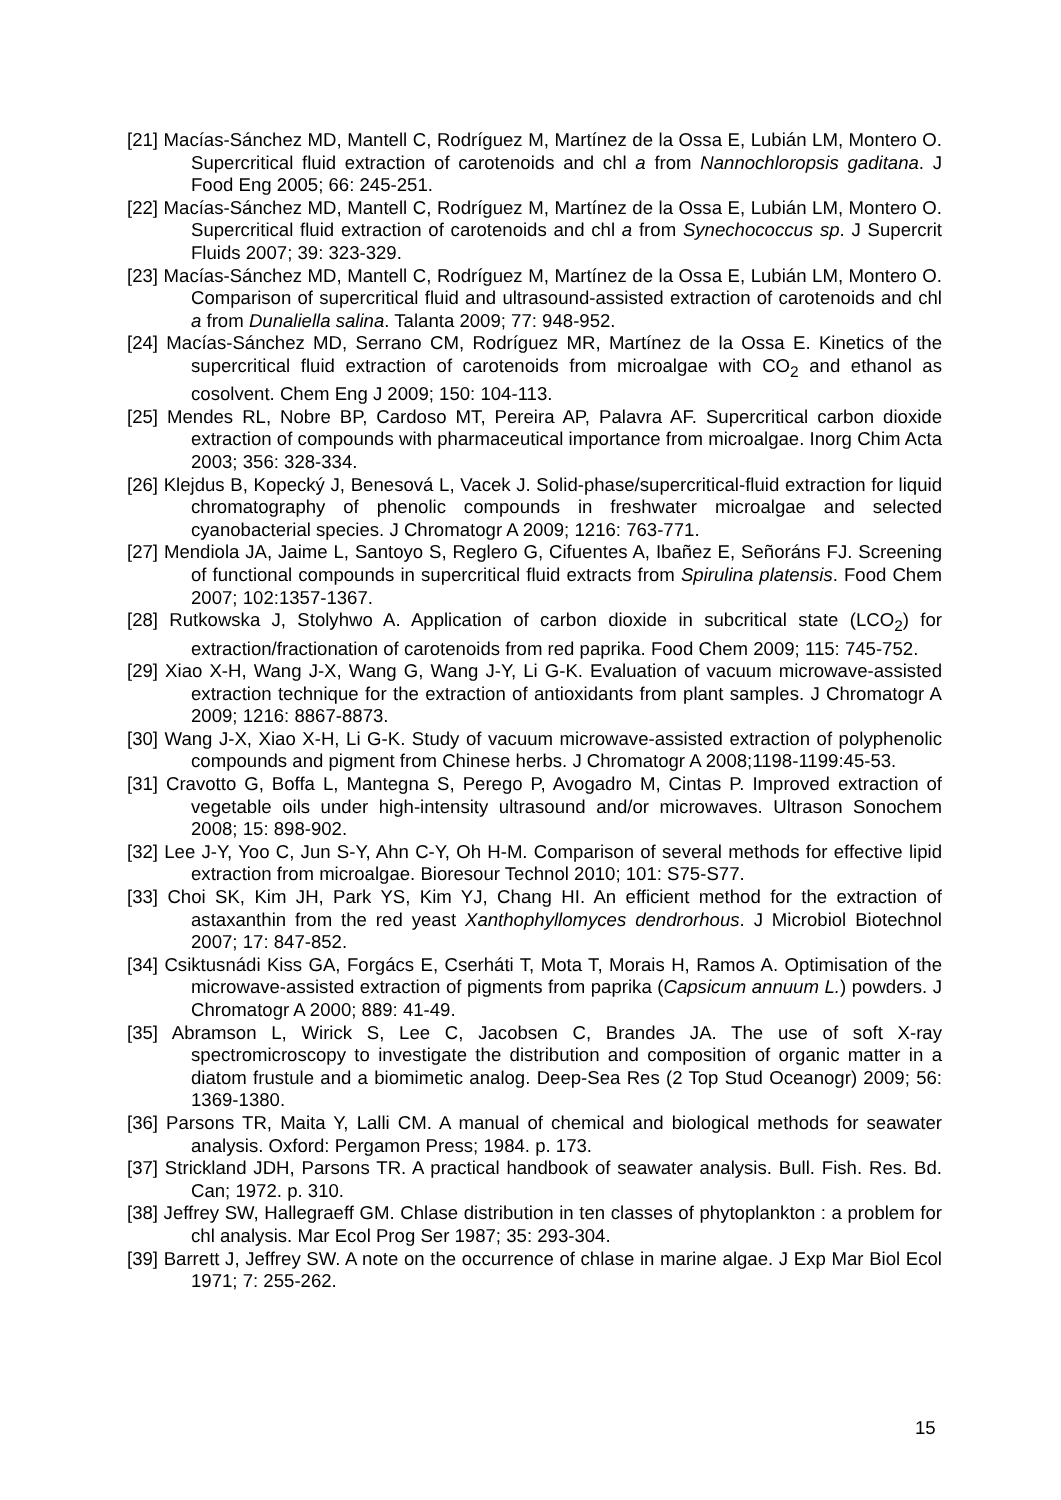[21] Macías-Sánchez MD, Mantell C, Rodríguez M, Martínez de la Ossa E, Lubián LM, Montero O. Supercritical fluid extraction of carotenoids and chl a from Nannochloropsis gaditana. J Food Eng 2005; 66: 245-251.
[22] Macías-Sánchez MD, Mantell C, Rodríguez M, Martínez de la Ossa E, Lubián LM, Montero O. Supercritical fluid extraction of carotenoids and chl a from Synechococcus sp. J Supercrit Fluids 2007; 39: 323-329.
[23] Macías-Sánchez MD, Mantell C, Rodríguez M, Martínez de la Ossa E, Lubián LM, Montero O. Comparison of supercritical fluid and ultrasound-assisted extraction of carotenoids and chl a from Dunaliella salina. Talanta 2009; 77: 948-952.
[24] Macías-Sánchez MD, Serrano CM, Rodríguez MR, Martínez de la Ossa E. Kinetics of the supercritical fluid extraction of carotenoids from microalgae with CO<sub>2</sub> and ethanol as cosolvent. Chem Eng J 2009; 150: 104-113.
[25] Mendes RL, Nobre BP, Cardoso MT, Pereira AP, Palavra AF. Supercritical carbon dioxide extraction of compounds with pharmaceutical importance from microalgae. Inorg Chim Acta 2003; 356: 328-334.
[26] Klejdus B, Kopecký J, Benesová L, Vacek J. Solid-phase/supercritical-fluid extraction for liquid chromatography of phenolic compounds in freshwater microalgae and selected cyanobacterial species. J Chromatogr A 2009; 1216: 763-771.
[27] Mendiola JA, Jaime L, Santoyo S, Reglero G, Cifuentes A, Ibañez E, Señoráns FJ. Screening of functional compounds in supercritical fluid extracts from Spirulina platensis. Food Chem 2007; 102:1357-1367.
[28] Rutkowska J, Stolyhwo A. Application of carbon dioxide in subcritical state (LCO<sub>2</sub>) for extraction/fractionation of carotenoids from red paprika. Food Chem 2009; 115: 745-752.
[29] Xiao X-H, Wang J-X, Wang G, Wang J-Y, Li G-K. Evaluation of vacuum microwave-assisted extraction technique for the extraction of antioxidants from plant samples. J Chromatogr A 2009; 1216: 8867-8873.
[30] Wang J-X, Xiao X-H, Li G-K. Study of vacuum microwave-assisted extraction of polyphenolic compounds and pigment from Chinese herbs. J Chromatogr A 2008;1198-1199:45-53.
[31] Cravotto G, Boffa L, Mantegna S, Perego P, Avogadro M, Cintas P. Improved extraction of vegetable oils under high-intensity ultrasound and/or microwaves. Ultrason Sonochem 2008; 15: 898-902.
[32] Lee J-Y, Yoo C, Jun S-Y, Ahn C-Y, Oh H-M. Comparison of several methods for effective lipid extraction from microalgae. Bioresour Technol 2010; 101: S75-S77.
[33] Choi SK, Kim JH, Park YS, Kim YJ, Chang HI. An efficient method for the extraction of astaxanthin from the red yeast Xanthophyllomyces dendrorhous. J Microbiol Biotechnol 2007; 17: 847-852.
[34] Csiktusnádi Kiss GA, Forgács E, Cserháti T, Mota T, Morais H, Ramos A. Optimisation of the microwave-assisted extraction of pigments from paprika (Capsicum annuum L.) powders. J Chromatogr A 2000; 889: 41-49.
[35] Abramson L, Wirick S, Lee C, Jacobsen C, Brandes JA. The use of soft X-ray spectromicroscopy to investigate the distribution and composition of organic matter in a diatom frustule and a biomimetic analog. Deep-Sea Res (2 Top Stud Oceanogr) 2009; 56: 1369-1380.
[36] Parsons TR, Maita Y, Lalli CM. A manual of chemical and biological methods for seawater analysis. Oxford: Pergamon Press; 1984. p. 173.
[37] Strickland JDH, Parsons TR. A practical handbook of seawater analysis. Bull. Fish. Res. Bd. Can; 1972. p. 310.
[38] Jeffrey SW, Hallegraeff GM. Chlase distribution in ten classes of phytoplankton : a problem for chl analysis. Mar Ecol Prog Ser 1987; 35: 293-304.
[39] Barrett J, Jeffrey SW. A note on the occurrence of chlase in marine algae. J Exp Mar Biol Ecol 1971; 7: 255-262.
15